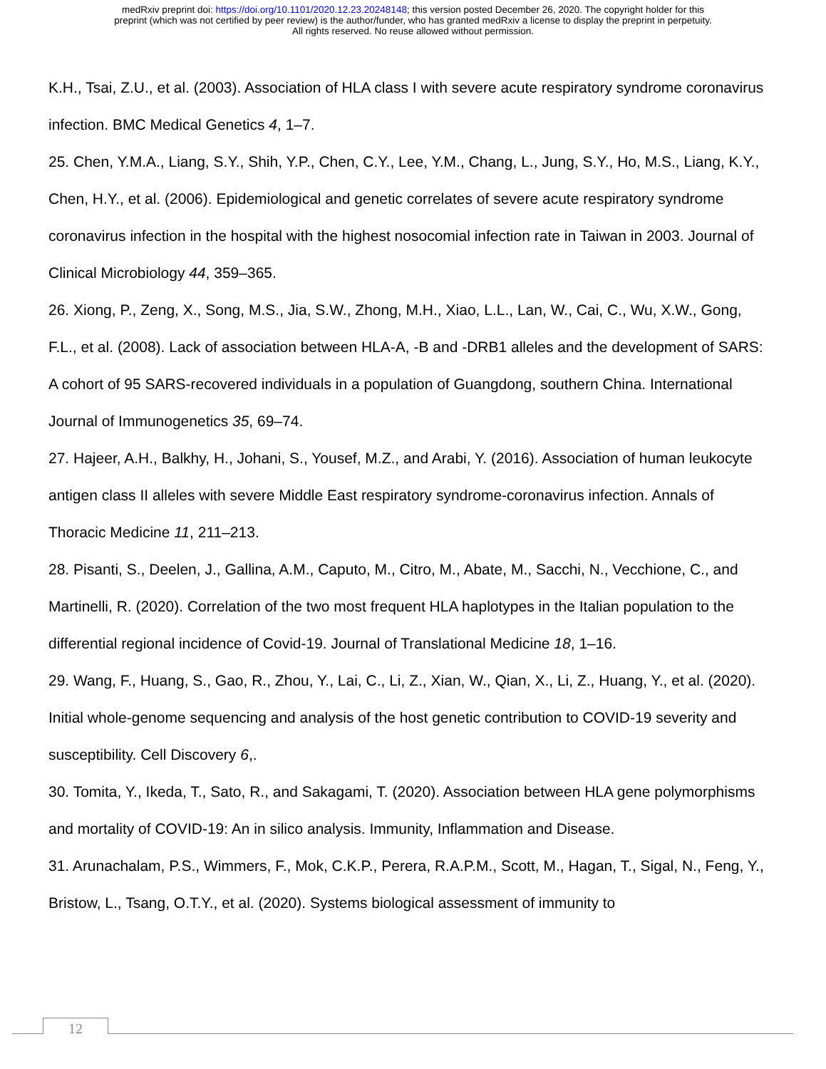medRxiv preprint doi: https://doi.org/10.1101/2020.12.23.20248148; this version posted December 26, 2020. The copyright holder for this
preprint (which was not certified by peer review) is the author/funder, who has granted medRxiv a license to display the preprint in perpetuity.
All rights reserved. No reuse allowed without permission.
K.H., Tsai, Z.U., et al. (2003). Association of HLA class I with severe acute respiratory syndrome coronavirus infection. BMC Medical Genetics 4, 1–7.
25. Chen, Y.M.A., Liang, S.Y., Shih, Y.P., Chen, C.Y., Lee, Y.M., Chang, L., Jung, S.Y., Ho, M.S., Liang, K.Y., Chen, H.Y., et al. (2006). Epidemiological and genetic correlates of severe acute respiratory syndrome coronavirus infection in the hospital with the highest nosocomial infection rate in Taiwan in 2003. Journal of Clinical Microbiology 44, 359–365.
26. Xiong, P., Zeng, X., Song, M.S., Jia, S.W., Zhong, M.H., Xiao, L.L., Lan, W., Cai, C., Wu, X.W., Gong, F.L., et al. (2008). Lack of association between HLA-A, -B and -DRB1 alleles and the development of SARS: A cohort of 95 SARS-recovered individuals in a population of Guangdong, southern China. International Journal of Immunogenetics 35, 69–74.
27. Hajeer, A.H., Balkhy, H., Johani, S., Yousef, M.Z., and Arabi, Y. (2016). Association of human leukocyte antigen class II alleles with severe Middle East respiratory syndrome-coronavirus infection. Annals of Thoracic Medicine 11, 211–213.
28. Pisanti, S., Deelen, J., Gallina, A.M., Caputo, M., Citro, M., Abate, M., Sacchi, N., Vecchione, C., and Martinelli, R. (2020). Correlation of the two most frequent HLA haplotypes in the Italian population to the differential regional incidence of Covid-19. Journal of Translational Medicine 18, 1–16.
29. Wang, F., Huang, S., Gao, R., Zhou, Y., Lai, C., Li, Z., Xian, W., Qian, X., Li, Z., Huang, Y., et al. (2020). Initial whole-genome sequencing and analysis of the host genetic contribution to COVID-19 severity and susceptibility. Cell Discovery 6,.
30. Tomita, Y., Ikeda, T., Sato, R., and Sakagami, T. (2020). Association between HLA gene polymorphisms and mortality of COVID-19: An in silico analysis. Immunity, Inflammation and Disease.
31. Arunachalam, P.S., Wimmers, F., Mok, C.K.P., Perera, R.A.P.M., Scott, M., Hagan, T., Sigal, N., Feng, Y., Bristow, L., Tsang, O.T.Y., et al. (2020). Systems biological assessment of immunity to
12